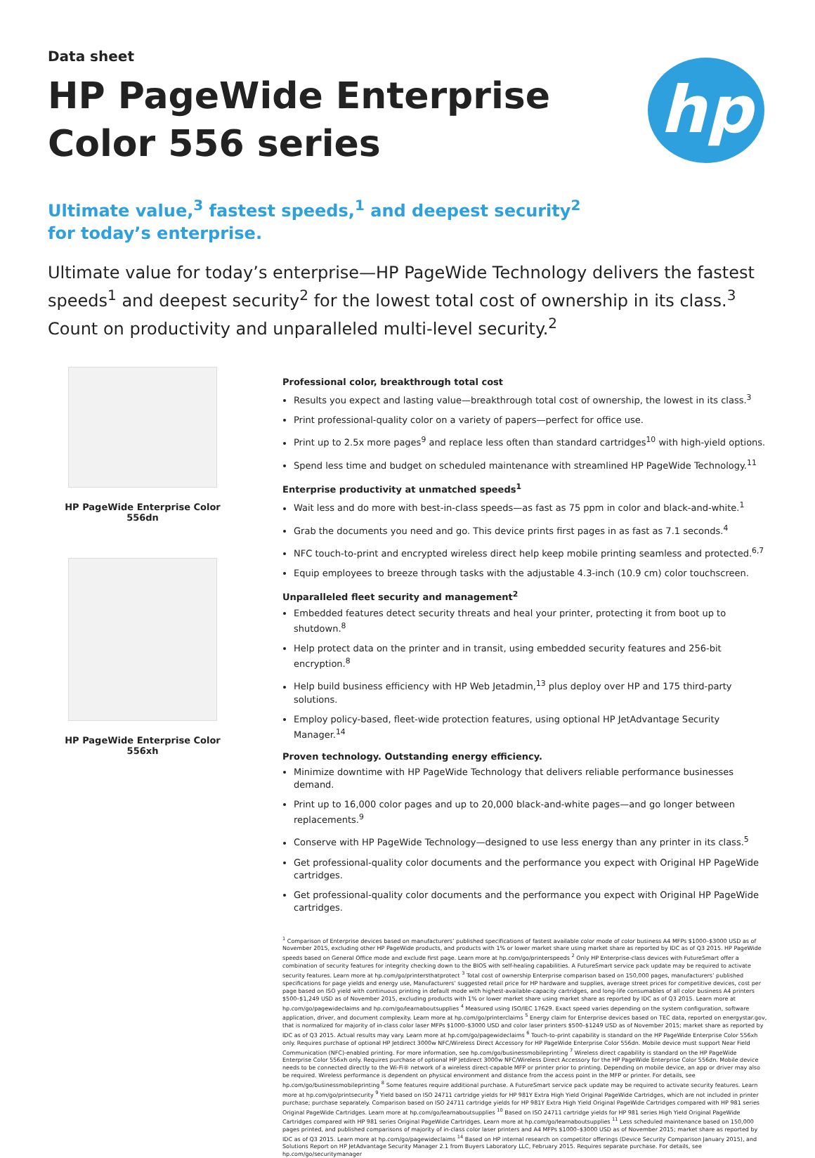Data sheet
HP PageWide Enterprise Color 556 series
hp
Ultimate value,<sup>3</sup> fastest speeds,<sup>1</sup> and deepest security<sup>2</sup> for today’s enterprise.
Ultimate value for today’s enterprise—HP PageWide Technology delivers the fastest speeds<sup>1</sup> and deepest security<sup>2</sup> for the lowest total cost of ownership in its class.<sup>3</sup> Count on productivity and unparalleled multi-level security.<sup>2</sup>
HP PageWide Enterprise Color 556dn
HP PageWide Enterprise Color 556xh
Professional color, breakthrough total cost
Results you expect and lasting value—breakthrough total cost of ownership, the lowest in its class.<sup>3</sup>
Print professional-quality color on a variety of papers—perfect for office use.
Print up to 2.5x more pages<sup>9</sup> and replace less often than standard cartridges<sup>10</sup> with high-yield options.
Spend less time and budget on scheduled maintenance with streamlined HP PageWide Technology.<sup>11</sup>
Enterprise productivity at unmatched speeds<sup>1</sup>
Wait less and do more with best-in-class speeds—as fast as 75 ppm in color and black-and-white.<sup>1</sup>
Grab the documents you need and go. This device prints first pages in as fast as 7.1 seconds.<sup>4</sup>
NFC touch-to-print and encrypted wireless direct help keep mobile printing seamless and protected.<sup>6,7</sup>
Equip employees to breeze through tasks with the adjustable 4.3-inch (10.9 cm) color touchscreen.
Unparalleled fleet security and management<sup>2</sup>
Embedded features detect security threats and heal your printer, protecting it from boot up to shutdown.<sup>8</sup>
Help protect data on the printer and in transit, using embedded security features and 256-bit encryption.<sup>8</sup>
Help build business efficiency with HP Web Jetadmin,<sup>13</sup> plus deploy over HP and 175 third-party solutions.
Employ policy-based, fleet-wide protection features, using optional HP JetAdvantage Security Manager.<sup>14</sup>
Proven technology. Outstanding energy efficiency.
Minimize downtime with HP PageWide Technology that delivers reliable performance businesses demand.
Print up to 16,000 color pages and up to 20,000 black-and-white pages—and go longer between replacements.<sup>9</sup>
Conserve with HP PageWide Technology—designed to use less energy than any printer in its class.<sup>5</sup>
Get professional-quality color documents and the performance you expect with Original HP PageWide cartridges.
Get professional-quality color documents and the performance you expect with Original HP PageWide cartridges.
<sup>1</sup> Comparison of Enterprise devices based on manufacturers’ published specifications of fastest available color mode of color business A4 MFPs $1000–$3000 USD as of November 2015, excluding other HP PageWide products, and products with 1% or lower market share using market share as reported by IDC as of Q3 2015. HP PageWide speeds based on General Office mode and exclude first page. Learn more at hp.com/go/printerspeeds <sup>2</sup> Only HP Enterprise-class devices with FutureSmart offer a combination of security features for integrity checking down to the BIOS with self-healing capabilities. A FutureSmart service pack update may be required to activate security features. Learn more at hp.com/go/printersthatprotect <sup>3</sup> Total cost of ownership Enterprise comparison based on 150,000 pages, manufacturers’ published specifications for page yields and energy use, Manufacturers’ suggested retail price for HP hardware and supplies, average street prices for competitive devices, cost per page based on ISO yield with continuous printing in default mode with highest-available-capacity cartridges, and long-life consumables of all color business A4 printers $500–$1,249 USD as of November 2015, excluding products with 1% or lower market share using market share as reported by IDC as of Q3 2015. Learn more at hp.com/go/pagewideclaims and hp.com/go/learnaboutsupplies <sup>4</sup> Measured using ISO/IEC 17629. Exact speed varies depending on the system configuration, software application, driver, and document complexity. Learn more at hp.com/go/printerclaims <sup>5</sup> Energy claim for Enterprise devices based on TEC data, reported on energystar.gov, that is normalized for majority of in-class color laser MFPs $1000–$3000 USD and color laser printers $500–$1249 USD as of November 2015; market share as reported by IDC as of Q3 2015. Actual results may vary. Learn more at hp.com/go/pagewideclaims <sup>6</sup> Touch-to-print capability is standard on the HP PageWide Enterprise Color 556xh only. Requires purchase of optional HP Jetdirect 3000w NFC/Wireless Direct Accessory for HP PageWide Enterprise Color 556dn. Mobile device must support Near Field Communication (NFC)-enabled printing. For more information, see hp.com/go/businessmobileprinting <sup>7</sup> Wireless direct capability is standard on the HP PageWide Enterprise Color 556xh only. Requires purchase of optional HP Jetdirect 3000w NFC/Wireless Direct Accessory for the HP PageWide Enterprise Color 556dn. Mobile device needs to be connected directly to the Wi-Fi® network of a wireless direct-capable MFP or printer prior to printing. Depending on mobile device, an app or driver may also be required. Wireless performance is dependent on physical environment and distance from the access point in the MFP or printer. For details, see hp.com/go/businessmobileprinting <sup>8</sup> Some features require additional purchase. A FutureSmart service pack update may be required to activate security features. Learn more at hp.com/go/printsecurity <sup>9</sup> Yield based on ISO 24711 cartridge yields for HP 981Y Extra High Yield Original PageWide Cartridges, which are not included in printer purchase; purchase separately. Comparison based on ISO 24711 cartridge yields for HP 981Y Extra High Yield Original PageWide Cartridges compared with HP 981 series Original PageWide Cartridges. Learn more at hp.com/go/learnaboutsupplies <sup>10</sup> Based on ISO 24711 cartridge yields for HP 981 series High Yield Original PageWide Cartridges compared with HP 981 series Original PageWide Cartridges. Learn more at hp.com/go/learnaboutsupplies <sup>11</sup> Less scheduled maintenance based on 150,000 pages printed, and published comparisons of majority of in-class color laser printers and A4 MFPs $1000–$3000 USD as of November 2015; market share as reported by IDC as of Q3 2015. Learn more at hp.com/go/pagewideclaims <sup>14</sup> Based on HP internal research on competitor offerings (Device Security Comparison January 2015), and Solutions Report on HP JetAdvantage Security Manager 2.1 from Buyers Laboratory LLC, February 2015. Requires separate purchase. For details, see hp.com/go/securitymanager